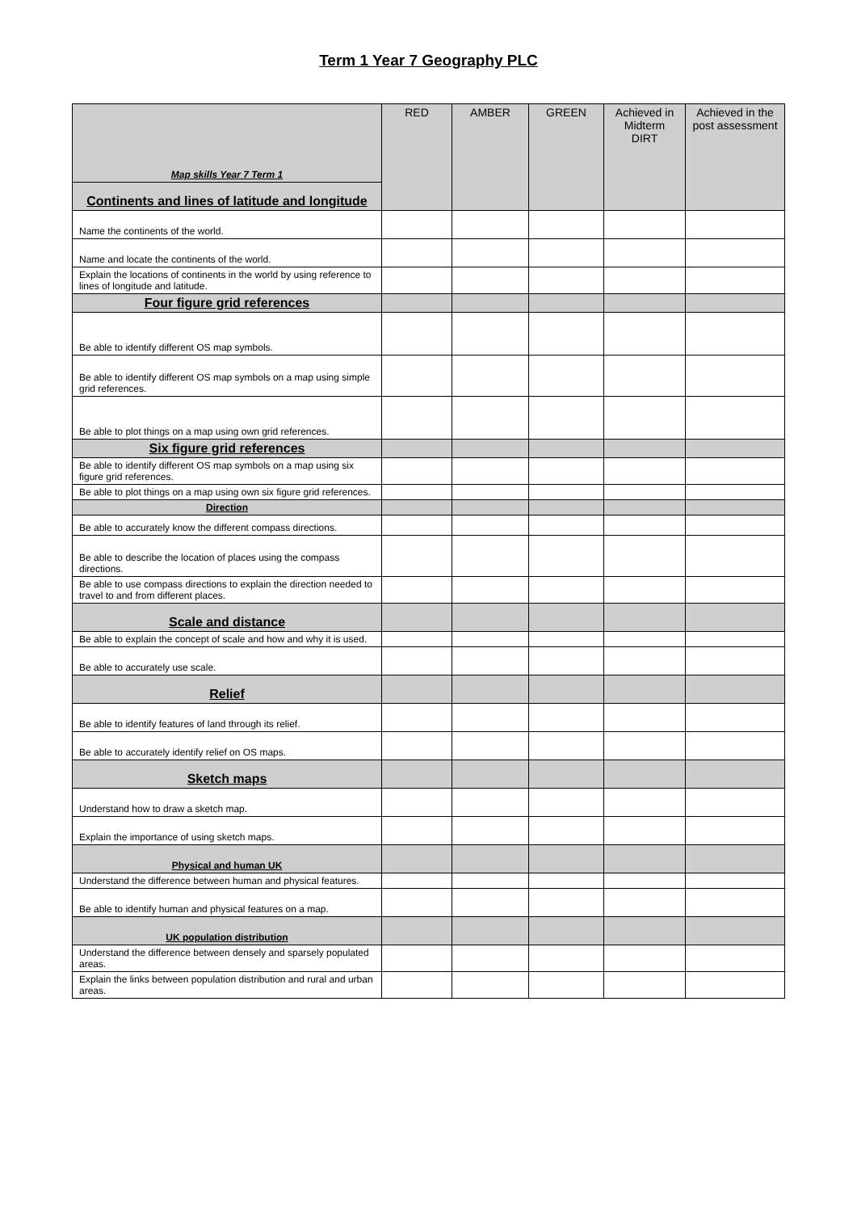Term 1 Year 7 Geography PLC
| Map skills Year 7 Term 1 | RED | AMBER | GREEN | Achieved in Midterm DIRT | Achieved in the post assessment |
| --- | --- | --- | --- | --- | --- |
| Continents and lines of latitude and longitude | | | | | |
| Name the continents of the world. | | | | | |
| Name and locate the continents of the world. | | | | | |
| Explain the locations of continents in the world by using reference to lines of longitude and latitude. | | | | | |
| Four figure grid references | | | | | |
| Be able to identify different OS map symbols. | | | | | |
| Be able to identify different OS map symbols on a map using simple grid references. | | | | | |
| Be able to plot things on a map using own grid references. | | | | | |
| Six figure grid references | | | | | |
| Be able to identify different OS map symbols on a map using six figure grid references. | | | | | |
| Be able to plot things on a map using own six figure grid references. | | | | | |
| Direction | | | | | |
| Be able to accurately know the different compass directions. | | | | | |
| Be able to describe the location of places using the compass directions. | | | | | |
| Be able to use compass directions to explain the direction needed to travel to and from different places. | | | | | |
| Scale and distance | | | | | |
| Be able to explain the concept of scale and how and why it is used. | | | | | |
| Be able to accurately use scale. | | | | | |
| Relief | | | | | |
| Be able to identify features of land through its relief. | | | | | |
| Be able to accurately identify relief on OS maps. | | | | | |
| Sketch maps | | | | | |
| Understand how to draw a sketch map. | | | | | |
| Explain the importance of using sketch maps. | | | | | |
| Physical and human UK | | | | | |
| Understand the difference between human and physical features. | | | | | |
| Be able to identify human and physical features on a map. | | | | | |
| UK population distribution | | | | | |
| Understand the difference between densely and sparsely populated areas. | | | | | |
| Explain the links between population distribution and rural and urban areas. | | | | | |